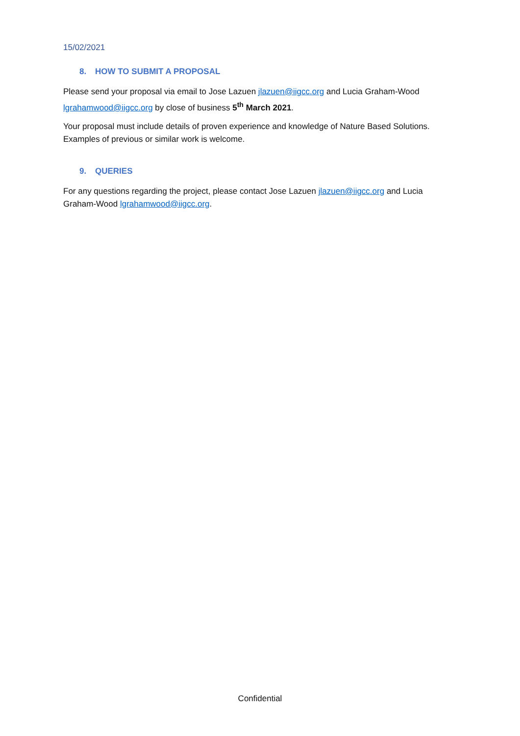15/02/2021
8. HOW TO SUBMIT A PROPOSAL
Please send your proposal via email to Jose Lazuen jlazuen@iigcc.org and Lucia Graham-Wood lgrahamwood@iigcc.org by close of business 5<sup>th</sup> March 2021.
Your proposal must include details of proven experience and knowledge of Nature Based Solutions. Examples of previous or similar work is welcome.
9. QUERIES
For any questions regarding the project, please contact Jose Lazuen jlazuen@iigcc.org and Lucia Graham-Wood lgrahamwood@iigcc.org.
Confidential